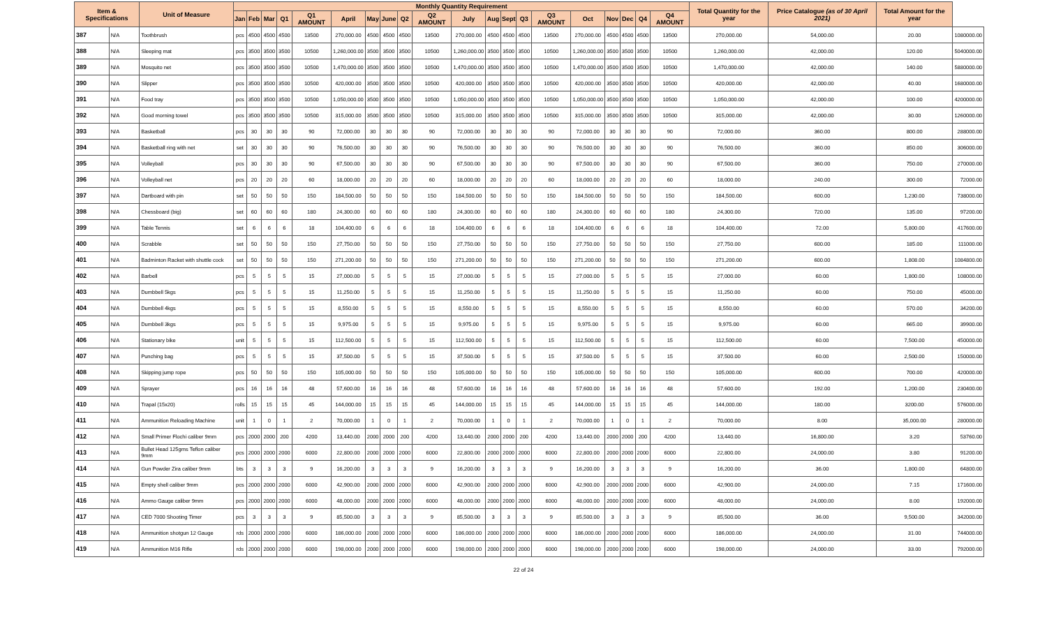| Item & Specifications | | Unit of Measure | Monthly Quantity Requirement | | | | | | | | | | | | | | | | | | | | Total Quantity for the year | Price Catalogue (as of 30 April 2021) | Total Amount for the year | |
| --- | --- | --- | --- | --- | --- | --- | --- | --- | --- | --- | --- | --- | --- | --- | --- | --- | --- | --- | --- | --- | --- | --- | --- | --- | --- | --- |
| | | | Jan | Feb | Mar | Q1 | Q1 AMOUNT | April | May | June | Q2 | Q2 AMOUNT | July | Aug | Sept | Q3 | Q3 AMOUNT | Oct | Nov | Dec | Q4 | Q4 AMOUNT | | | | |
| 387 | N/A | Toothbrush | pcs | 4500 | 4500 | 4500 | 13500 | 270,000.00 | 4500 | 4500 | 4500 | 13500 | 270,000.00 | 4500 | 4500 | 4500 | 13500 | 270,000.00 | 4500 | 4500 | 4500 | 13500 | 270,000.00 | 54,000.00 | 20.00 | 1080000.00 |
| 388 | N/A | Sleeping mat | pcs | 3500 | 3500 | 3500 | 10500 | 1,260,000.00 | 3500 | 3500 | 3500 | 10500 | 1,260,000.00 | 3500 | 3500 | 3500 | 10500 | 1,260,000.00 | 3500 | 3500 | 3500 | 10500 | 1,260,000.00 | 42,000.00 | 120.00 | 5040000.00 |
| 389 | N/A | Mosquito net | pcs | 3500 | 3500 | 3500 | 10500 | 1,470,000.00 | 3500 | 3500 | 3500 | 10500 | 1,470,000.00 | 3500 | 3500 | 3500 | 10500 | 1,470,000.00 | 3500 | 3500 | 3500 | 10500 | 1,470,000.00 | 42,000.00 | 140.00 | 5880000.00 |
| 390 | N/A | Slipper | pcs | 3500 | 3500 | 3500 | 10500 | 420,000.00 | 3500 | 3500 | 3500 | 10500 | 420,000.00 | 3500 | 3500 | 3500 | 10500 | 420,000.00 | 3500 | 3500 | 3500 | 10500 | 420,000.00 | 42,000.00 | 40.00 | 1680000.00 |
| 391 | N/A | Food tray | pcs | 3500 | 3500 | 3500 | 10500 | 1,050,000.00 | 3500 | 3500 | 3500 | 10500 | 1,050,000.00 | 3500 | 3500 | 3500 | 10500 | 1,050,000.00 | 3500 | 3500 | 3500 | 10500 | 1,050,000.00 | 42,000.00 | 100.00 | 4200000.00 |
| 392 | N/A | Good morning towel | pcs | 3500 | 3500 | 3500 | 10500 | 315,000.00 | 3500 | 3500 | 3500 | 10500 | 315,000.00 | 3500 | 3500 | 3500 | 10500 | 315,000.00 | 3500 | 3500 | 3500 | 10500 | 315,000.00 | 42,000.00 | 30.00 | 1260000.00 |
| 393 | N/A | Basketball | pcs | 30 | 30 | 30 | 90 | 72,000.00 | 30 | 30 | 30 | 90 | 72,000.00 | 30 | 30 | 30 | 90 | 72,000.00 | 30 | 30 | 30 | 90 | 72,000.00 | 360.00 | 800.00 | 288000.00 |
| 394 | N/A | Basketball ring with net | set | 30 | 30 | 30 | 90 | 76,500.00 | 30 | 30 | 30 | 90 | 76,500.00 | 30 | 30 | 30 | 90 | 76,500.00 | 30 | 30 | 30 | 90 | 76,500.00 | 360.00 | 850.00 | 306000.00 |
| 395 | N/A | Volleyball | pcs | 30 | 30 | 30 | 90 | 67,500.00 | 30 | 30 | 30 | 90 | 67,500.00 | 30 | 30 | 30 | 90 | 67,500.00 | 30 | 30 | 30 | 90 | 67,500.00 | 360.00 | 750.00 | 270000.00 |
| 396 | N/A | Volleyball net | pcs | 20 | 20 | 20 | 60 | 18,000.00 | 20 | 20 | 20 | 60 | 18,000.00 | 20 | 20 | 20 | 60 | 18,000.00 | 20 | 20 | 20 | 60 | 18,000.00 | 240.00 | 300.00 | 72000.00 |
| 397 | N/A | Dartboard with pin | set | 50 | 50 | 50 | 150 | 184,500.00 | 50 | 50 | 50 | 150 | 184,500.00 | 50 | 50 | 50 | 150 | 184,500.00 | 50 | 50 | 50 | 150 | 184,500.00 | 600.00 | 1,230.00 | 738000.00 |
| 398 | N/A | Chessboard (big) | set | 60 | 60 | 60 | 180 | 24,300.00 | 60 | 60 | 60 | 180 | 24,300.00 | 60 | 60 | 60 | 180 | 24,300.00 | 60 | 60 | 60 | 180 | 24,300.00 | 720.00 | 135.00 | 97200.00 |
| 399 | N/A | Table Tennis | set | 6 | 6 | 6 | 18 | 104,400.00 | 6 | 6 | 6 | 18 | 104,400.00 | 6 | 6 | 6 | 18 | 104,400.00 | 6 | 6 | 6 | 18 | 104,400.00 | 72.00 | 5,800.00 | 417600.00 |
| 400 | N/A | Scrabble | set | 50 | 50 | 50 | 150 | 27,750.00 | 50 | 50 | 50 | 150 | 27,750.00 | 50 | 50 | 50 | 150 | 27,750.00 | 50 | 50 | 50 | 150 | 27,750.00 | 600.00 | 185.00 | 111000.00 |
| 401 | N/A | Badminton Racket with shuttle cock | set | 50 | 50 | 50 | 150 | 271,200.00 | 50 | 50 | 50 | 150 | 271,200.00 | 50 | 50 | 50 | 150 | 271,200.00 | 50 | 50 | 50 | 150 | 271,200.00 | 600.00 | 1,808.00 | 1084800.00 |
| 402 | N/A | Barbell | pcs | 5 | 5 | 5 | 15 | 27,000.00 | 5 | 5 | 5 | 15 | 27,000.00 | 5 | 5 | 5 | 15 | 27,000.00 | 5 | 5 | 5 | 15 | 27,000.00 | 60.00 | 1,800.00 | 108000.00 |
| 403 | N/A | Dumbbell 5kgs | pcs | 5 | 5 | 5 | 15 | 11,250.00 | 5 | 5 | 5 | 15 | 11,250.00 | 5 | 5 | 5 | 15 | 11,250.00 | 5 | 5 | 5 | 15 | 11,250.00 | 60.00 | 750.00 | 45000.00 |
| 404 | N/A | Dumbbell 4kgs | pcs | 5 | 5 | 5 | 15 | 8,550.00 | 5 | 5 | 5 | 15 | 8,550.00 | 5 | 5 | 5 | 15 | 8,550.00 | 5 | 5 | 5 | 15 | 8,550.00 | 60.00 | 570.00 | 34200.00 |
| 405 | N/A | Dumbbell 3kgs | pcs | 5 | 5 | 5 | 15 | 9,975.00 | 5 | 5 | 5 | 15 | 9,975.00 | 5 | 5 | 5 | 15 | 9,975.00 | 5 | 5 | 5 | 15 | 9,975.00 | 60.00 | 665.00 | 39900.00 |
| 406 | N/A | Stationary bike | unit | 5 | 5 | 5 | 15 | 112,500.00 | 5 | 5 | 5 | 15 | 112,500.00 | 5 | 5 | 5 | 15 | 112,500.00 | 5 | 5 | 5 | 15 | 112,500.00 | 60.00 | 7,500.00 | 450000.00 |
| 407 | N/A | Punching bag | pcs | 5 | 5 | 5 | 15 | 37,500.00 | 5 | 5 | 5 | 15 | 37,500.00 | 5 | 5 | 5 | 15 | 37,500.00 | 5 | 5 | 5 | 15 | 37,500.00 | 60.00 | 2,500.00 | 150000.00 |
| 408 | N/A | Skipping jump rope | pcs | 50 | 50 | 50 | 150 | 105,000.00 | 50 | 50 | 50 | 150 | 105,000.00 | 50 | 50 | 50 | 150 | 105,000.00 | 50 | 50 | 50 | 150 | 105,000.00 | 600.00 | 700.00 | 420000.00 |
| 409 | N/A | Sprayer | pcs | 16 | 16 | 16 | 48 | 57,600.00 | 16 | 16 | 16 | 48 | 57,600.00 | 16 | 16 | 16 | 48 | 57,600.00 | 16 | 16 | 16 | 48 | 57,600.00 | 192.00 | 1,200.00 | 230400.00 |
| 410 | N/A | Trapal (15x20) | rolls | 15 | 15 | 15 | 45 | 144,000.00 | 15 | 15 | 15 | 45 | 144,000.00 | 15 | 15 | 15 | 45 | 144,000.00 | 15 | 15 | 15 | 45 | 144,000.00 | 180.00 | 3200.00 | 576000.00 |
| 411 | N/A | Ammunition Reloading Machine | unit | 1 | 0 | 1 | 2 | 70,000.00 | 1 | 0 | 1 | 2 | 70,000.00 | 1 | 0 | 1 | 2 | 70,000.00 | 1 | 0 | 1 | 2 | 70,000.00 | 8.00 | 35,000.00 | 280000.00 |
| 412 | N/A | Small Primer Flochi caliber 9mm | pcs | 2000 | 2000 | 200 | 4200 | 13,440.00 | 2000 | 2000 | 200 | 4200 | 13,440.00 | 2000 | 2000 | 200 | 4200 | 13,440.00 | 2000 | 2000 | 200 | 4200 | 13,440.00 | 16,800.00 | 3.20 | 53760.00 |
| 413 | N/A | Bullet Head 125gms Teflon caliber 9mm | pcs | 2000 | 2000 | 2000 | 6000 | 22,800.00 | 2000 | 2000 | 2000 | 6000 | 22,800.00 | 2000 | 2000 | 2000 | 6000 | 22,800.00 | 2000 | 2000 | 2000 | 6000 | 22,800.00 | 24,000.00 | 3.80 | 91200.00 |
| 414 | N/A | Gun Powder Zira caliber 9mm | bts | 3 | 3 | 3 | 9 | 16,200.00 | 3 | 3 | 3 | 9 | 16,200.00 | 3 | 3 | 3 | 9 | 16,200.00 | 3 | 3 | 3 | 9 | 16,200.00 | 36.00 | 1,800.00 | 64800.00 |
| 415 | N/A | Empty shell caliber 9mm | pcs | 2000 | 2000 | 2000 | 6000 | 42,900.00 | 2000 | 2000 | 2000 | 6000 | 42,900.00 | 2000 | 2000 | 2000 | 6000 | 42,900.00 | 2000 | 2000 | 2000 | 6000 | 42,900.00 | 24,000.00 | 7.15 | 171600.00 |
| 416 | N/A | Ammo Gauge caliber 9mm | pcs | 2000 | 2000 | 2000 | 6000 | 48,000.00 | 2000 | 2000 | 2000 | 6000 | 48,000.00 | 2000 | 2000 | 2000 | 6000 | 48,000.00 | 2000 | 2000 | 2000 | 6000 | 48,000.00 | 24,000.00 | 8.00 | 192000.00 |
| 417 | N/A | CED 7000 Shooting Timer | pcs | 3 | 3 | 3 | 9 | 85,500.00 | 3 | 3 | 3 | 9 | 85,500.00 | 3 | 3 | 3 | 9 | 85,500.00 | 3 | 3 | 3 | 9 | 85,500.00 | 36.00 | 9,500.00 | 342000.00 |
| 418 | N/A | Ammunition shotgun 12 Gauge | rds | 2000 | 2000 | 2000 | 6000 | 186,000.00 | 2000 | 2000 | 2000 | 6000 | 186,000.00 | 2000 | 2000 | 2000 | 6000 | 186,000.00 | 2000 | 2000 | 2000 | 6000 | 186,000.00 | 24,000.00 | 31.00 | 744000.00 |
| 419 | N/A | Ammunition M16 Rifle | rds | 2000 | 2000 | 2000 | 6000 | 198,000.00 | 2000 | 2000 | 2000 | 6000 | 198,000.00 | 2000 | 2000 | 2000 | 6000 | 198,000.00 | 2000 | 2000 | 2000 | 6000 | 198,000.00 | 24,000.00 | 33.00 | 792000.00 |
22 of 24